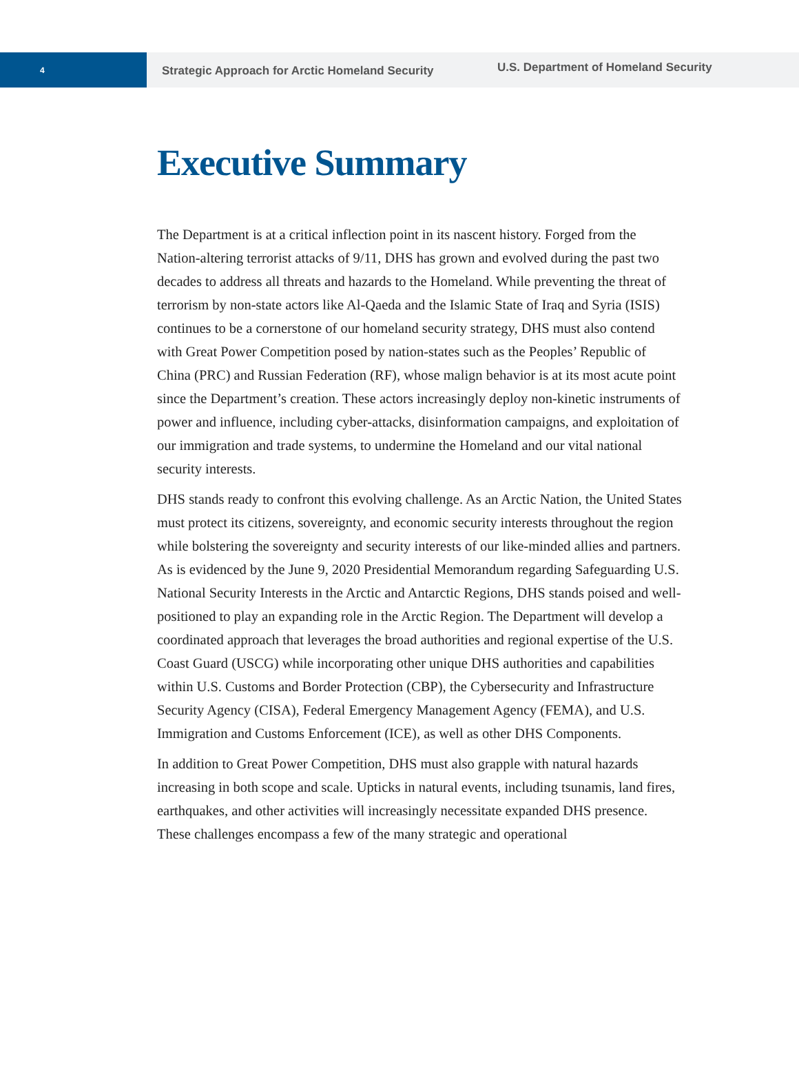4
Strategic Approach for Arctic Homeland Security
U.S. Department of Homeland Security
Executive Summary
The Department is at a critical inflection point in its nascent history. Forged from the Nation-altering terrorist attacks of 9/11, DHS has grown and evolved during the past two decades to address all threats and hazards to the Homeland. While preventing the threat of terrorism by non-state actors like Al-Qaeda and the Islamic State of Iraq and Syria (ISIS) continues to be a cornerstone of our homeland security strategy, DHS must also contend with Great Power Competition posed by nation-states such as the Peoples’ Republic of China (PRC) and Russian Federation (RF), whose malign behavior is at its most acute point since the Department’s creation. These actors increasingly deploy non-kinetic instruments of power and influence, including cyber-attacks, disinformation campaigns, and exploitation of our immigration and trade systems, to undermine the Homeland and our vital national security interests.
DHS stands ready to confront this evolving challenge. As an Arctic Nation, the United States must protect its citizens, sovereignty, and economic security interests throughout the region while bolstering the sovereignty and security interests of our like-minded allies and partners. As is evidenced by the June 9, 2020 Presidential Memorandum regarding Safeguarding U.S. National Security Interests in the Arctic and Antarctic Regions, DHS stands poised and well-positioned to play an expanding role in the Arctic Region. The Department will develop a coordinated approach that leverages the broad authorities and regional expertise of the U.S. Coast Guard (USCG) while incorporating other unique DHS authorities and capabilities within U.S. Customs and Border Protection (CBP), the Cybersecurity and Infrastructure Security Agency (CISA), Federal Emergency Management Agency (FEMA), and U.S. Immigration and Customs Enforcement (ICE), as well as other DHS Components.
In addition to Great Power Competition, DHS must also grapple with natural hazards increasing in both scope and scale. Upticks in natural events, including tsunamis, land fires, earthquakes, and other activities will increasingly necessitate expanded DHS presence. These challenges encompass a few of the many strategic and operational